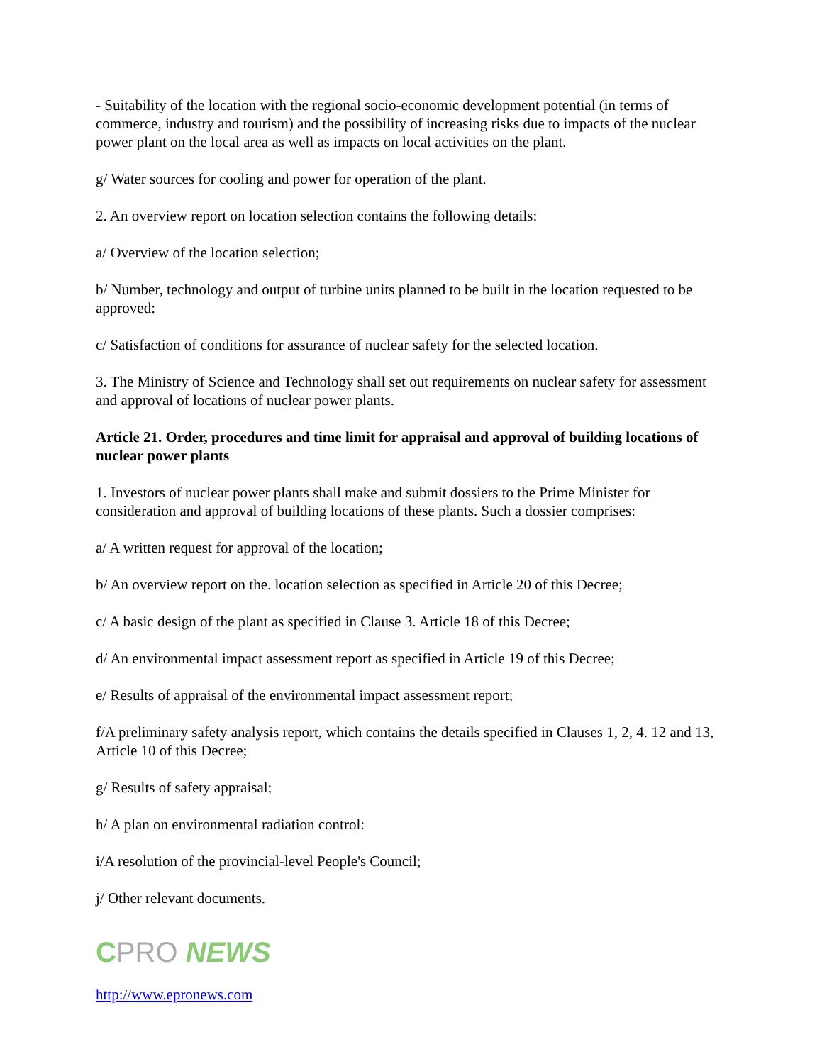- Suitability of the location with the regional socio-economic development potential (in terms of commerce, industry and tourism) and the possibility of increasing risks due to impacts of the nuclear power plant on the local area as well as impacts on local activities on the plant.
g/ Water sources for cooling and power for operation of the plant.
2. An overview report on location selection contains the following details:
a/ Overview of the location selection;
b/ Number, technology and output of turbine units planned to be built in the location requested to be approved:
c/ Satisfaction of conditions for assurance of nuclear safety for the selected location.
3. The Ministry of Science and Technology shall set out requirements on nuclear safety for assessment and approval of locations of nuclear power plants.
Article 21. Order, procedures and time limit for appraisal and approval of building locations of nuclear power plants
1. Investors of nuclear power plants shall make and submit dossiers to the Prime Minister for consideration and approval of building locations of these plants. Such a dossier comprises:
a/ A written request for approval of the location;
b/ An overview report on the. location selection as specified in Article 20 of this Decree;
c/ A basic design of the plant as specified in Clause 3. Article 18 of this Decree;
d/ An environmental impact assessment report as specified in Article 19 of this Decree;
e/ Results of appraisal of the environmental impact assessment report;
f/A preliminary safety analysis report, which contains the details specified in Clauses 1, 2, 4. 12 and 13, Article 10 of this Decree;
g/ Results of safety appraisal;
h/ A plan on environmental radiation control:
i/A resolution of the provincial-level People's Council;
j/ Other relevant documents.
CPRO NEWS
http://www.epronews.com